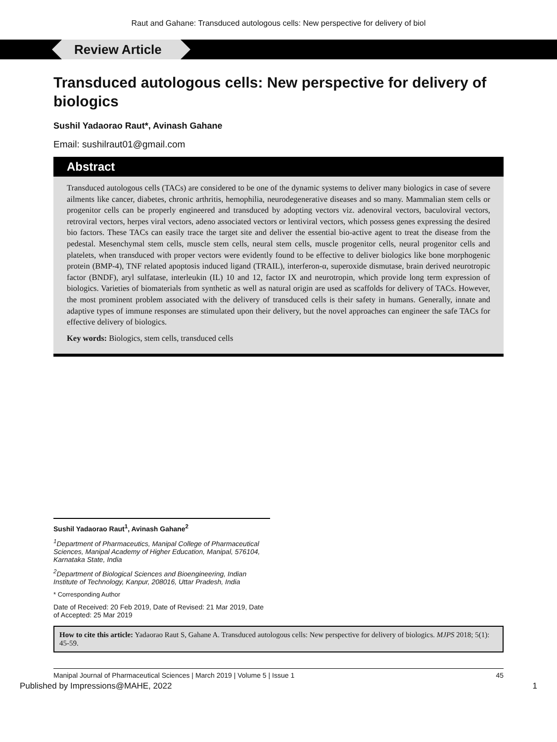Raut and Gahane: Transduced autologous cells: New perspective for delivery of biol
Review Article
Transduced autologous cells: New perspective for delivery of biologics
Sushil Yadaorao Raut*, Avinash Gahane
Email: sushilraut01@gmail.com
Abstract
Transduced autologous cells (TACs) are considered to be one of the dynamic systems to deliver many biologics in case of severe ailments like cancer, diabetes, chronic arthritis, hemophilia, neurodegenerative diseases and so many. Mammalian stem cells or progenitor cells can be properly engineered and transduced by adopting vectors viz. adenoviral vectors, baculoviral vectors, retroviral vectors, herpes viral vectors, adeno associated vectors or lentiviral vectors, which possess genes expressing the desired bio factors. These TACs can easily trace the target site and deliver the essential bio-active agent to treat the disease from the pedestal. Mesenchymal stem cells, muscle stem cells, neural stem cells, muscle progenitor cells, neural progenitor cells and platelets, when transduced with proper vectors were evidently found to be effective to deliver biologics like bone morphogenic protein (BMP-4), TNF related apoptosis induced ligand (TRAIL), interferon-α, superoxide dismutase, brain derived neurotropic factor (BNDF), aryl sulfatase, interleukin (IL) 10 and 12, factor IX and neurotropin, which provide long term expression of biologics. Varieties of biomaterials from synthetic as well as natural origin are used as scaffolds for delivery of TACs. However, the most prominent problem associated with the delivery of transduced cells is their safety in humans. Generally, innate and adaptive types of immune responses are stimulated upon their delivery, but the novel approaches can engineer the safe TACs for effective delivery of biologics.
Key words: Biologics, stem cells, transduced cells
Sushil Yadaorao Raut<sup>1</sup>, Avinash Gahane<sup>2</sup>
<sup>1</sup> Department of Pharmaceutics, Manipal College of Pharmaceutical Sciences, Manipal Academy of Higher Education, Manipal, 576104, Karnataka State, India
<sup>2</sup> Department of Biological Sciences and Bioengineering, Indian Institute of Technology, Kanpur, 208016, Uttar Pradesh, India
* Corresponding Author
Date of Received: 20 Feb 2019, Date of Revised: 21 Mar 2019, Date of Accepted: 25 Mar 2019
How to cite this article: Yadaorao Raut S, Gahane A. Transduced autologous cells: New perspective for delivery of biologics. MJPS 2018; 5(1): 45-59.
Manipal Journal of Pharmaceutical Sciences | March 2019 | Volume 5 | Issue 1 45
Published by Impressions@MAHE, 2022 1